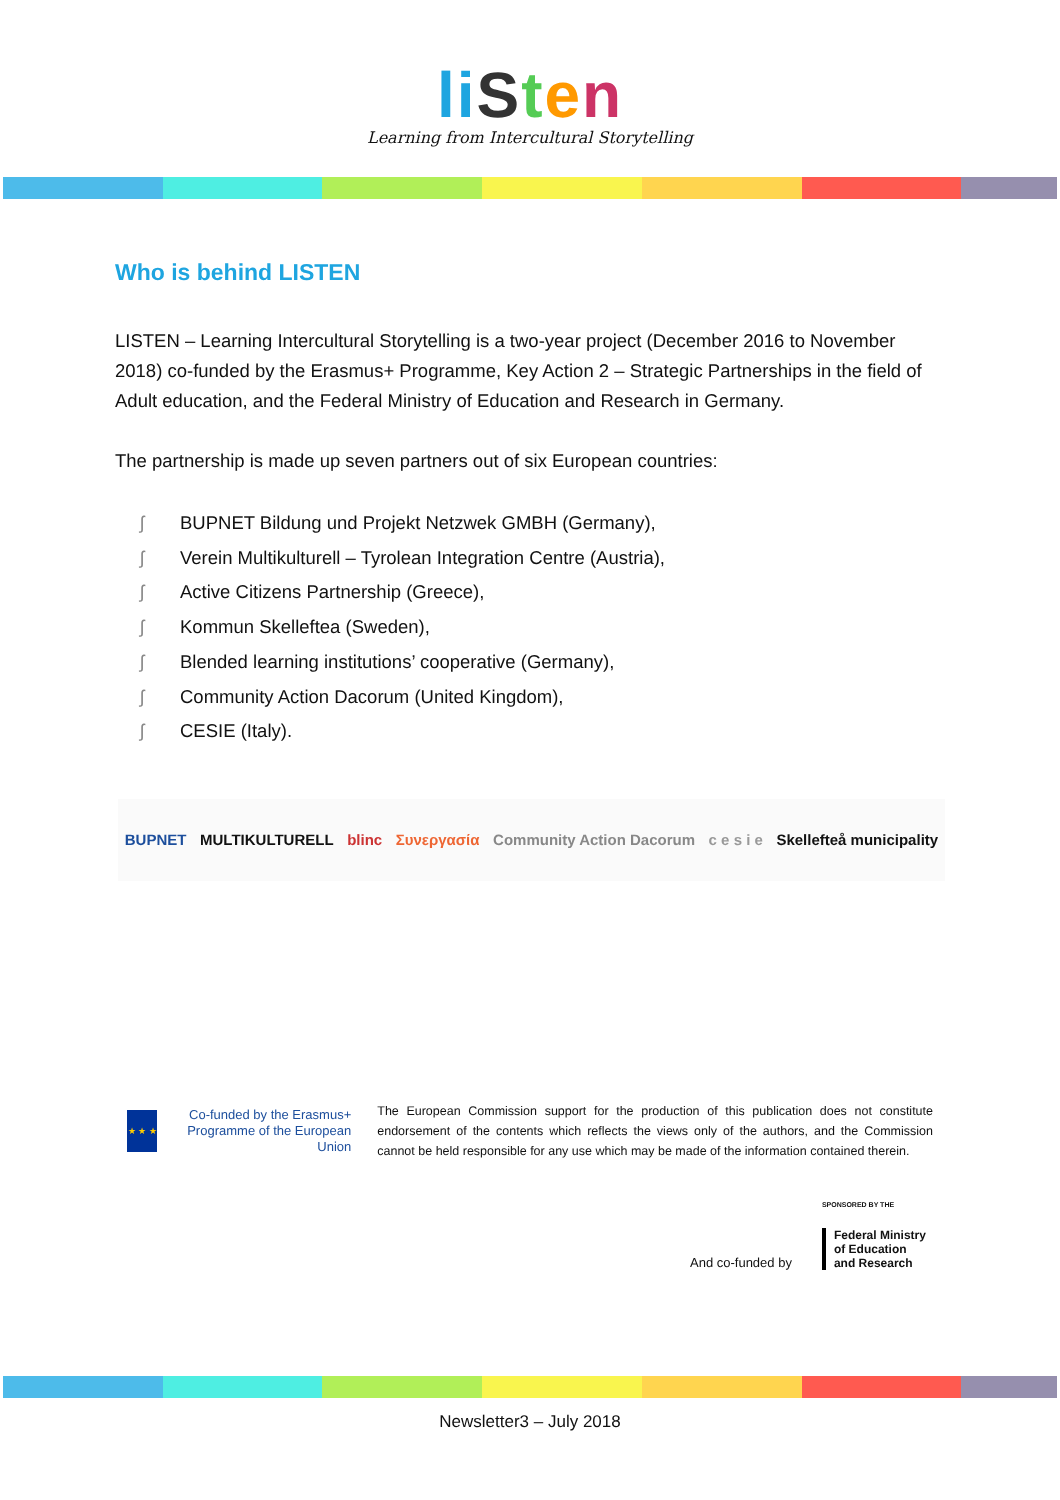li Sten
Learning from Intercultural Storytelling
Who is behind LISTEN
LISTEN – Learning Intercultural Storytelling is a two-year project (December 2016 to November 2018) co-funded by the Erasmus+ Programme, Key Action 2 – Strategic Partnerships in the field of Adult education, and the Federal Ministry of Education and Research in Germany.
The partnership is made up seven partners out of six European countries:
ʃ BUPNET Bildung und Projekt Netzwek GMBH (Germany),
ʃ Verein Multikulturell – Tyrolean Integration Centre (Austria),
ʃ Active Citizens Partnership (Greece),
ʃ Kommun Skelleftea (Sweden),
ʃ Blended learning institutions’ cooperative (Germany),
ʃ Community Action Dacorum (United Kingdom),
ʃ CESIE (Italy).
BUPNET MULTIKULTURELL blinc Συνεργασία Community Action Dacorum c e s i e Skellefteå municipality
★ ★ ★
Co-funded by the Erasmus+ Programme of the European Union
The European Commission support for the production of this publication does not constitute endorsement of the contents which reflects the views only of the authors, and the Commission cannot be held responsible for any use which may be made of the information contained therein.
And co-funded by
SPONSORED BY THE
Federal Ministry
of Education
and Research
Newsletter3 – July 2018